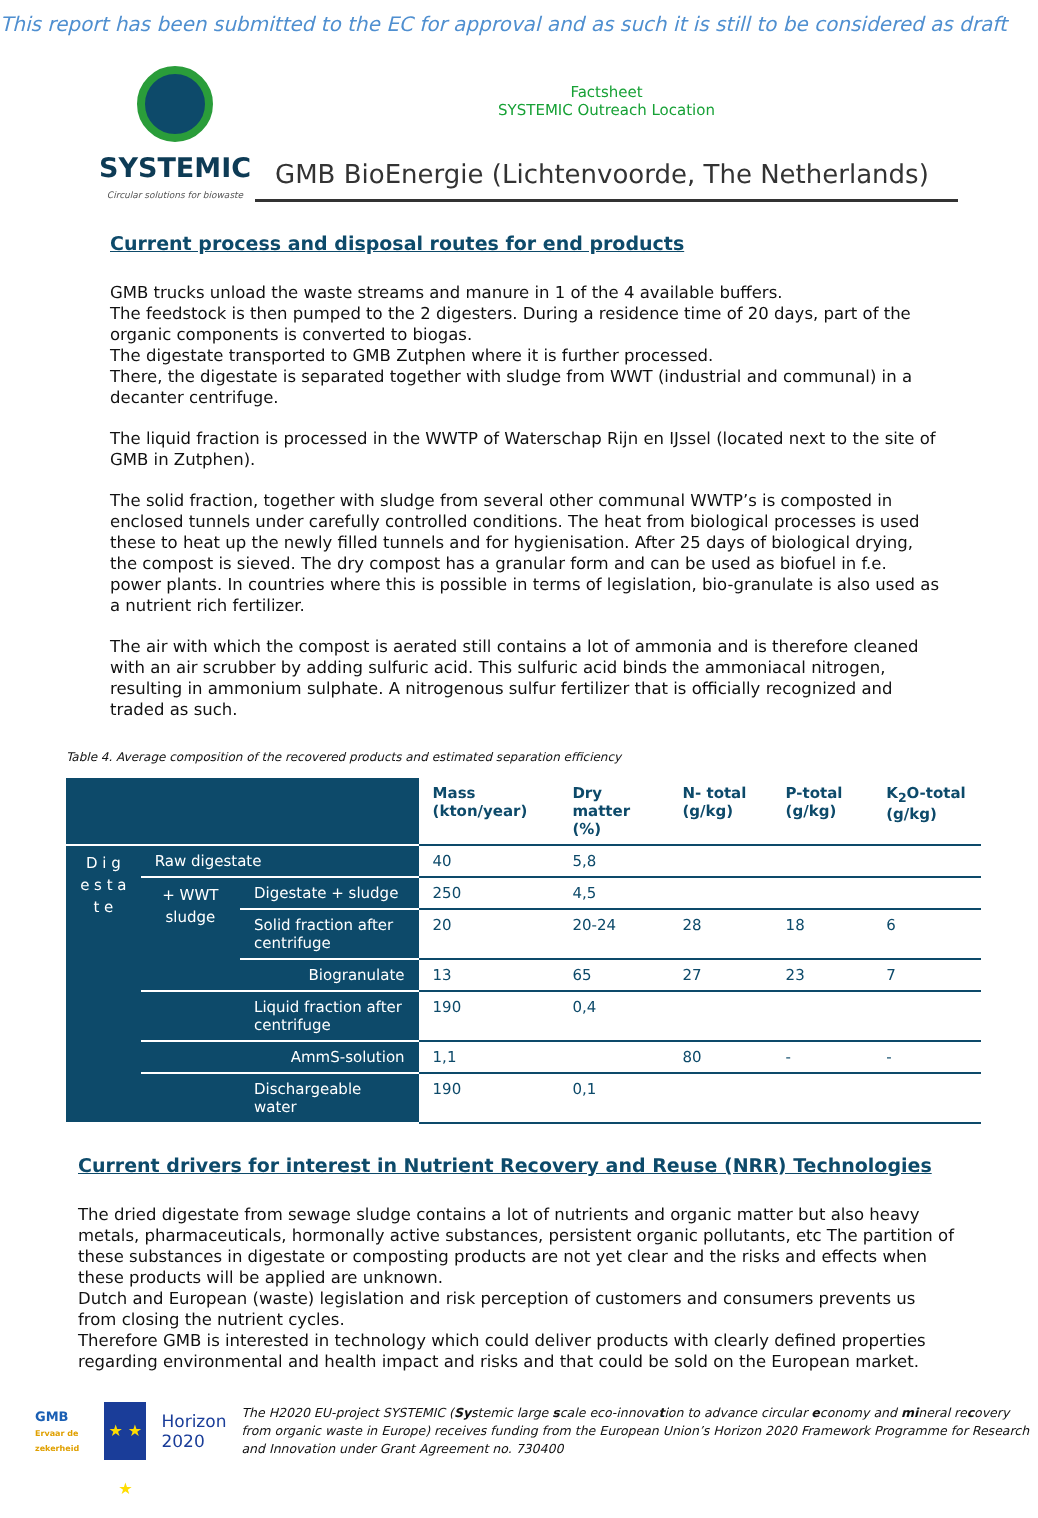This report has been submitted to the EC for approval and as such it is still to be considered as draft
SYSTEMIC
Circular solutions for biowaste
Factsheet
SYSTEMIC Outreach Location
GMB BioEnergie (Lichtenvoorde, The Netherlands)
Current process and disposal routes for end products
GMB trucks unload the waste streams and manure in 1 of the 4 available buffers.
The feedstock is then pumped to the 2 digesters. During a residence time of 20 days, part of the organic components is converted to biogas.
The digestate transported to GMB Zutphen where it is further processed.
There, the digestate is separated together with sludge from WWT (industrial and communal) in a decanter centrifuge.
The liquid fraction is processed in the WWTP of Waterschap Rijn en IJssel (located next to the site of GMB in Zutphen).
The solid fraction, together with sludge from several other communal WWTP’s is composted in enclosed tunnels under carefully controlled conditions. The heat from biological processes is used these to heat up the newly filled tunnels and for hygienisation. After 25 days of biological drying, the compost is sieved. The dry compost has a granular form and can be used as biofuel in f.e. power plants. In countries where this is possible in terms of legislation, bio-granulate is also used as a nutrient rich fertilizer.
The air with which the compost is aerated still contains a lot of ammonia and is therefore cleaned with an air scrubber by adding sulfuric acid. This sulfuric acid binds the ammoniacal nitrogen, resulting in ammonium sulphate. A nitrogenous sulfur fertilizer that is officially recognized and traded as such.
Table 4. Average composition of the recovered products and estimated separation efficiency
| | | | Mass (kton/year) | Dry matter (%) | N- total (g/kg) | P-total (g/kg) | K<sub>2</sub>O-total (g/kg) |
| --- | --- | --- | --- | --- | --- | --- | --- |
| D i g e s t a t e | Raw digestate | | 40 | 5,8 | | | |
| | + WWT sludge | Digestate + sludge | 250 | 4,5 | | | |
| | | Solid fraction after centrifuge | 20 | 20-24 | 28 | 18 | 6 |
| | | Biogranulate | 13 | 65 | 27 | 23 | 7 |
| | | Liquid fraction after centrifuge | 190 | 0,4 | | | |
| | | AmmS-solution | 1,1 | | 80 | - | - |
| | | Dischargeable water | 190 | 0,1 | | | |
Current drivers for interest in Nutrient Recovery and Reuse (NRR) Technologies
The dried digestate from sewage sludge contains a lot of nutrients and organic matter but also heavy metals, pharmaceuticals, hormonally active substances, persistent organic pollutants, etc The partition of these substances in digestate or composting products are not yet clear and the risks and effects when these products will be applied are unknown.
Dutch and European (waste) legislation and risk perception of customers and consumers prevents us from closing the nutrient cycles.
Therefore GMB is interested in technology which could deliver products with clearly defined properties regarding environmental and health impact and risks and that could be sold on the European market.
GMB Ervaar de zekerheid
★ ★ ★
Horizon 2020
The H2020 EU-project SYSTEMIC (Systemic large scale eco-innovation to advance circular economy and mineral recovery from organic waste in Europe) receives funding from the European Union’s Horizon 2020 Framework Programme for Research and Innovation under Grant Agreement no. 730400